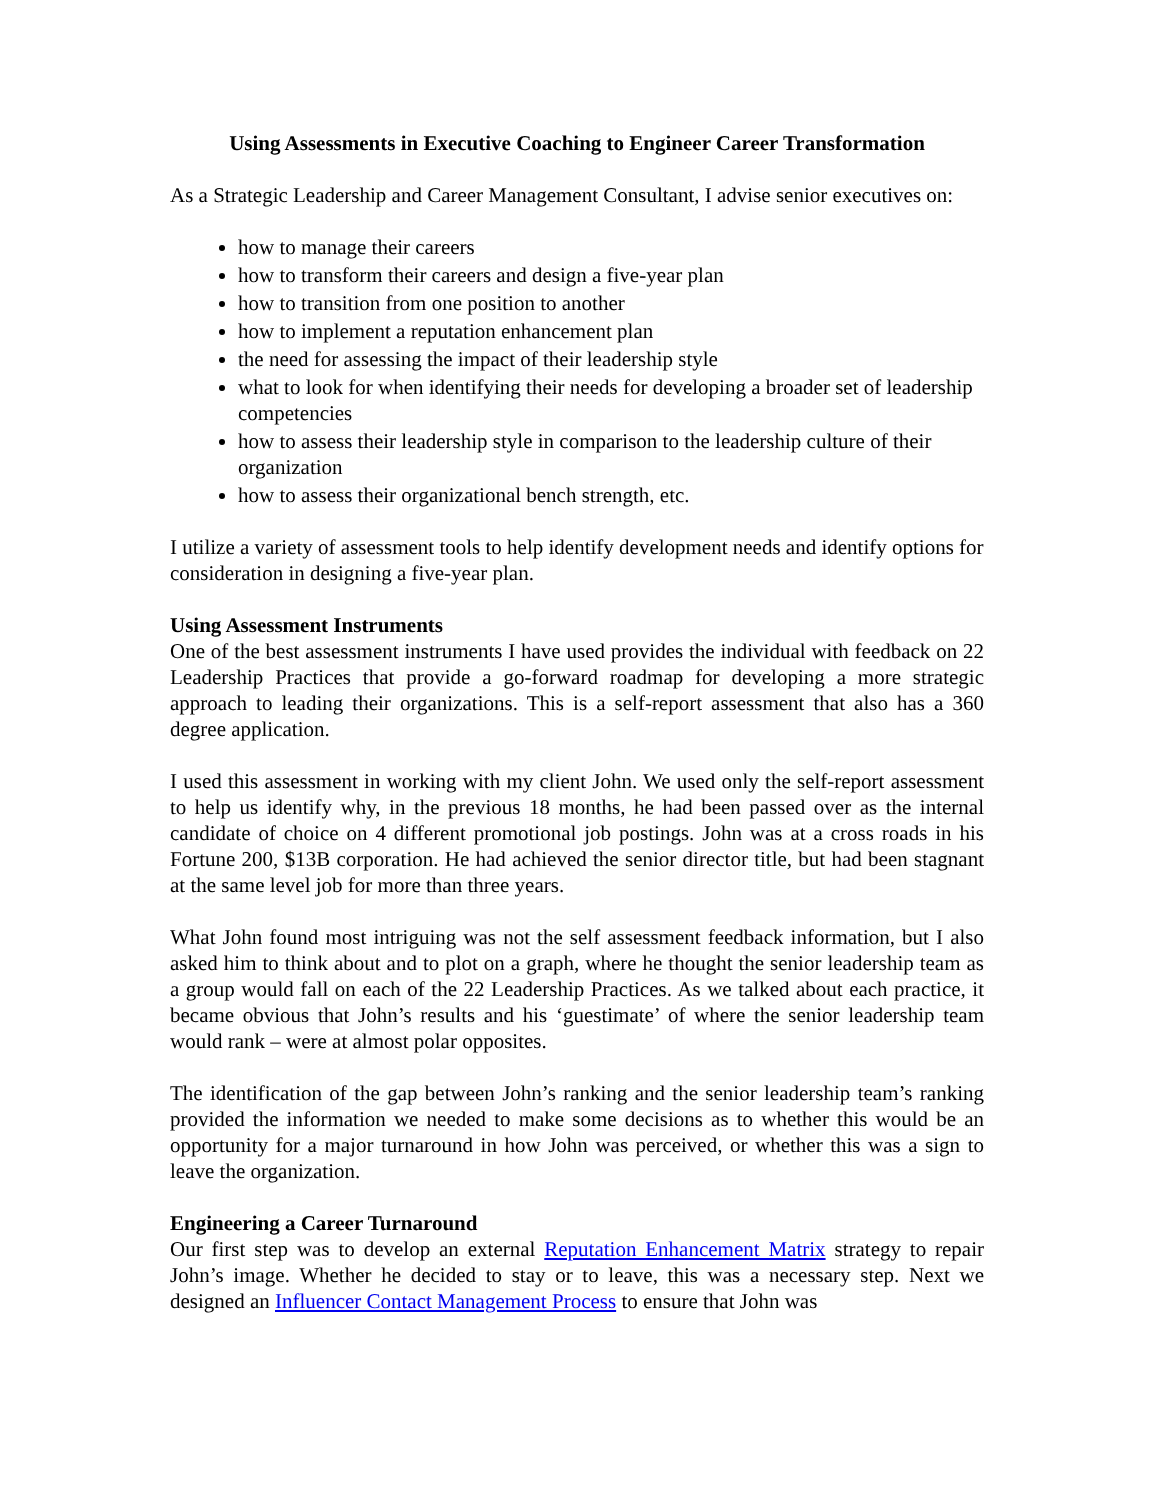Using Assessments in Executive Coaching to Engineer Career Transformation
As a Strategic Leadership and Career Management Consultant, I advise senior executives on:
how to manage their careers
how to transform their careers and design a five-year plan
how to transition from one position to another
how to implement a reputation enhancement plan
the need for assessing the impact of their leadership style
what to look for when identifying their needs for developing a broader set of leadership competencies
how to assess their leadership style in comparison to the leadership culture of their organization
how to assess their organizational bench strength, etc.
I utilize a variety of assessment tools to help identify development needs and identify options for consideration in designing a five-year plan.
Using Assessment Instruments
One of the best assessment instruments I have used provides the individual with feedback on 22 Leadership Practices that provide a go-forward roadmap for developing a more strategic approach to leading their organizations. This is a self-report assessment that also has a 360 degree application.
I used this assessment in working with my client John. We used only the self-report assessment to help us identify why, in the previous 18 months, he had been passed over as the internal candidate of choice on 4 different promotional job postings. John was at a cross roads in his Fortune 200, $13B corporation. He had achieved the senior director title, but had been stagnant at the same level job for more than three years.
What John found most intriguing was not the self assessment feedback information, but I also asked him to think about and to plot on a graph, where he thought the senior leadership team as a group would fall on each of the 22 Leadership Practices. As we talked about each practice, it became obvious that John’s results and his ‘guestimate’ of where the senior leadership team would rank – were at almost polar opposites.
The identification of the gap between John’s ranking and the senior leadership team’s ranking provided the information we needed to make some decisions as to whether this would be an opportunity for a major turnaround in how John was perceived, or whether this was a sign to leave the organization.
Engineering a Career Turnaround
Our first step was to develop an external Reputation Enhancement Matrix strategy to repair John’s image. Whether he decided to stay or to leave, this was a necessary step. Next we designed an Influencer Contact Management Process to ensure that John was